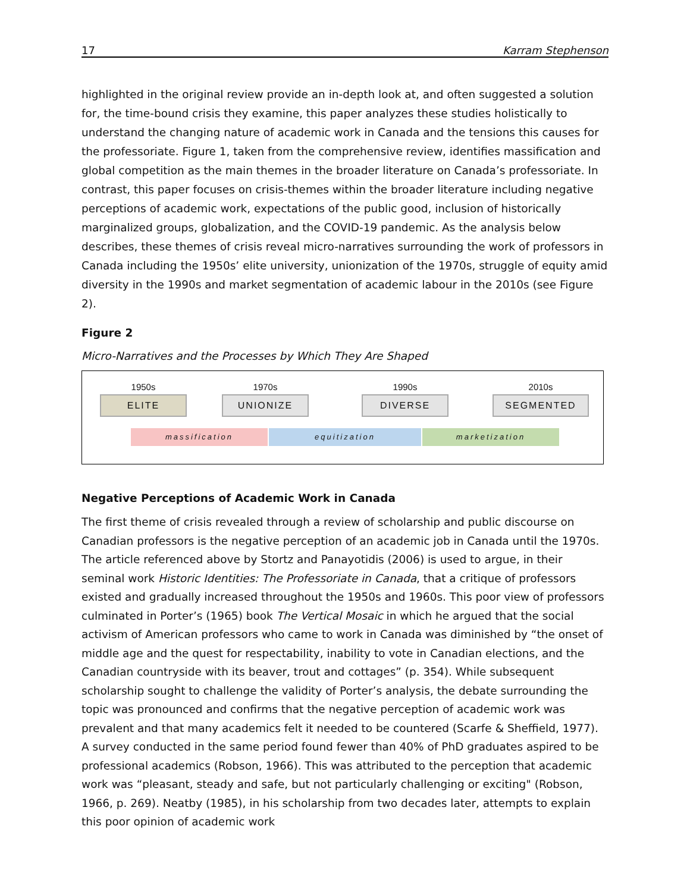17 Karram Stephenson
highlighted in the original review provide an in-depth look at, and often suggested a solution for, the time-bound crisis they examine, this paper analyzes these studies holistically to understand the changing nature of academic work in Canada and the tensions this causes for the professoriate. Figure 1, taken from the comprehensive review, identifies massification and global competition as the main themes in the broader literature on Canada’s professoriate. In contrast, this paper focuses on crisis-themes within the broader literature including negative perceptions of academic work, expectations of the public good, inclusion of historically marginalized groups, globalization, and the COVID-19 pandemic. As the analysis below describes, these themes of crisis reveal micro-narratives surrounding the work of professors in Canada including the 1950s’ elite university, unionization of the 1970s, struggle of equity amid diversity in the 1990s and market segmentation of academic labour in the 2010s (see Figure 2).
Figure 2
Micro-Narratives and the Processes by Which They Are Shaped
1950s
ELITE
1970s
UNIONIZE
1990s
DIVERSE
2010s
SEGMENTED
massification equitization marketization
Negative Perceptions of Academic Work in Canada
The first theme of crisis revealed through a review of scholarship and public discourse on Canadian professors is the negative perception of an academic job in Canada until the 1970s. The article referenced above by Stortz and Panayotidis (2006) is used to argue, in their seminal work Historic Identities: The Professoriate in Canada, that a critique of professors existed and gradually increased throughout the 1950s and 1960s. This poor view of professors culminated in Porter’s (1965) book The Vertical Mosaic in which he argued that the social activism of American professors who came to work in Canada was diminished by “the onset of middle age and the quest for respectability, inability to vote in Canadian elections, and the Canadian countryside with its beaver, trout and cottages” (p. 354). While subsequent scholarship sought to challenge the validity of Porter’s analysis, the debate surrounding the topic was pronounced and confirms that the negative perception of academic work was prevalent and that many academics felt it needed to be countered (Scarfe & Sheffield, 1977). A survey conducted in the same period found fewer than 40% of PhD graduates aspired to be professional academics (Robson, 1966). This was attributed to the perception that academic work was “pleasant, steady and safe, but not particularly challenging or exciting" (Robson, 1966, p. 269). Neatby (1985), in his scholarship from two decades later, attempts to explain this poor opinion of academic work